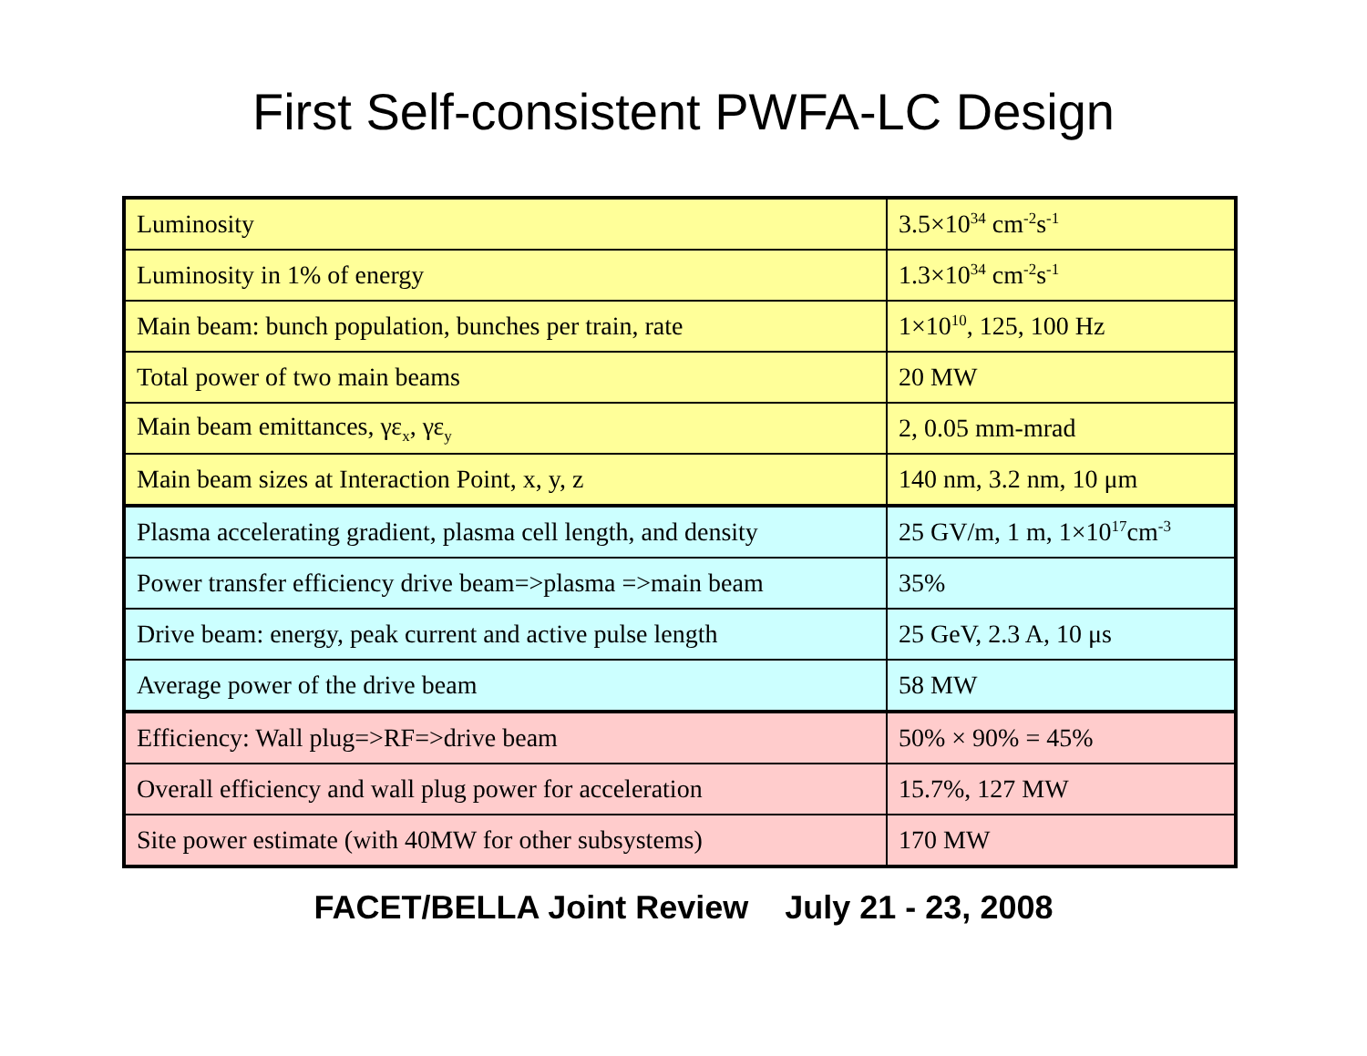First Self-consistent PWFA-LC Design
| Luminosity | 3.5×10<sup>34</sup> cm<sup>-2</sup>s<sup>-1</sup> |
| Luminosity in 1% of energy | 1.3×10<sup>34</sup> cm<sup>-2</sup>s<sup>-1</sup> |
| Main beam: bunch population, bunches per train, rate | 1×10<sup>10</sup>, 125, 100 Hz |
| Total power of two main beams | 20 MW |
| Main beam emittances, γε<sub>x</sub>, γε<sub>y</sub> | 2, 0.05 mm-mrad |
| Main beam sizes at Interaction Point, x, y, z | 140 nm, 3.2 nm, 10 μm |
| Plasma accelerating gradient, plasma cell length, and density | 25 GV/m, 1 m, 1×10<sup>17</sup>cm<sup>-3</sup> |
| Power transfer efficiency drive beam=>plasma =>main beam | 35% |
| Drive beam: energy, peak current and active pulse length | 25 GeV, 2.3 A, 10 μs |
| Average power of the drive beam | 58 MW |
| Efficiency: Wall plug=>RF=>drive beam | 50% × 90% = 45% |
| Overall efficiency and wall plug power for acceleration | 15.7%, 127 MW |
| Site power estimate (with 40MW for other subsystems) | 170 MW |
FACET/BELLA Joint Review July 21 - 23, 2008